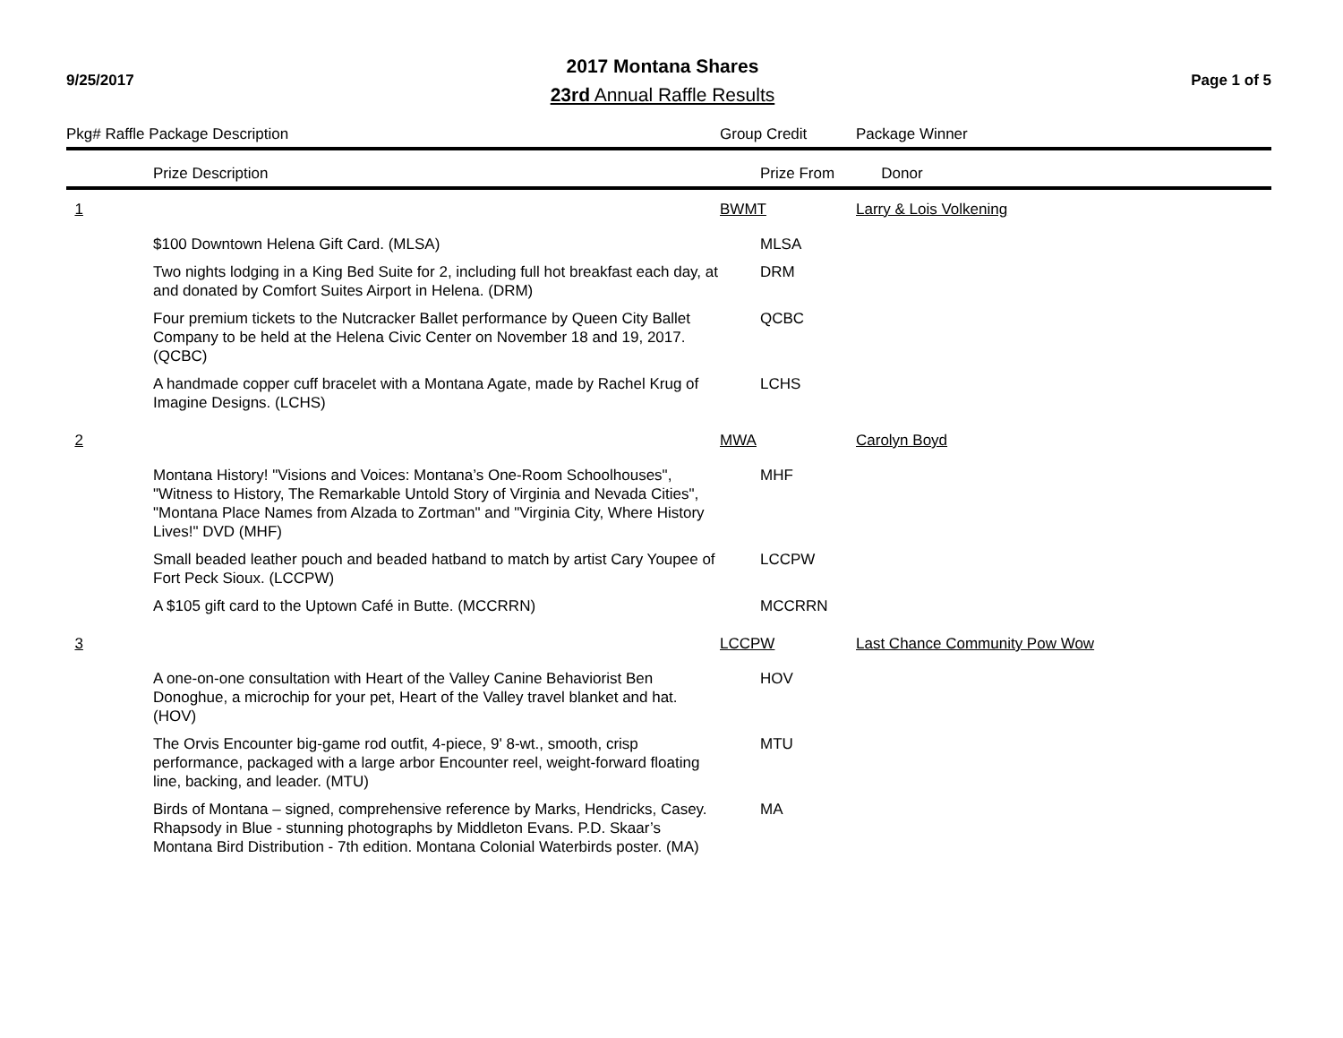9/25/2017
2017 Montana Shares
23rd Annual Raffle Results
Page 1 of 5
| Pkg# Raffle Package Description | | Group Credit | | Package Winner |
| --- | --- | --- | --- | --- |
| | Prize Description | | Prize From | Donor |
| 1 | | BWMT | | Larry & Lois Volkening |
| | $100 Downtown Helena Gift Card. (MLSA) | | MLSA | |
| | Two nights lodging in a King Bed Suite for 2, including full hot breakfast each day, at and donated by Comfort Suites Airport in Helena. (DRM) | | DRM | |
| | Four premium tickets to the Nutcracker Ballet performance by Queen City Ballet Company to be held at the Helena Civic Center on November 18 and 19, 2017. (QCBC) | | QCBC | |
| | A handmade copper cuff bracelet with a Montana Agate, made by Rachel Krug of Imagine Designs. (LCHS) | | LCHS | |
| 2 | | MWA | | Carolyn Boyd |
| | Montana History! "Visions and Voices: Montana’s One-Room Schoolhouses", "Witness to History, The Remarkable Untold Story of Virginia and Nevada Cities", "Montana Place Names from Alzada to Zortman" and "Virginia City, Where History Lives!" DVD (MHF) | | MHF | |
| | Small beaded leather pouch and beaded hatband to match by artist Cary Youpee of Fort Peck Sioux. (LCCPW) | | LCCPW | |
| | A $105 gift card to the Uptown Café in Butte. (MCCRRN) | | MCCRRN | |
| 3 | | LCCPW | | Last Chance Community Pow Wow |
| | A one-on-one consultation with Heart of the Valley Canine Behaviorist Ben Donoghue, a microchip for your pet, Heart of the Valley travel blanket and hat. (HOV) | | HOV | |
| | The Orvis Encounter big-game rod outfit, 4-piece, 9' 8-wt., smooth, crisp performance, packaged with a large arbor Encounter reel, weight-forward floating line, backing, and leader. (MTU) | | MTU | |
| | Birds of Montana – signed, comprehensive reference by Marks, Hendricks, Casey. Rhapsody in Blue - stunning photographs by Middleton Evans. P.D. Skaar’s Montana Bird Distribution - 7th edition. Montana Colonial Waterbirds poster. (MA) | | MA | |